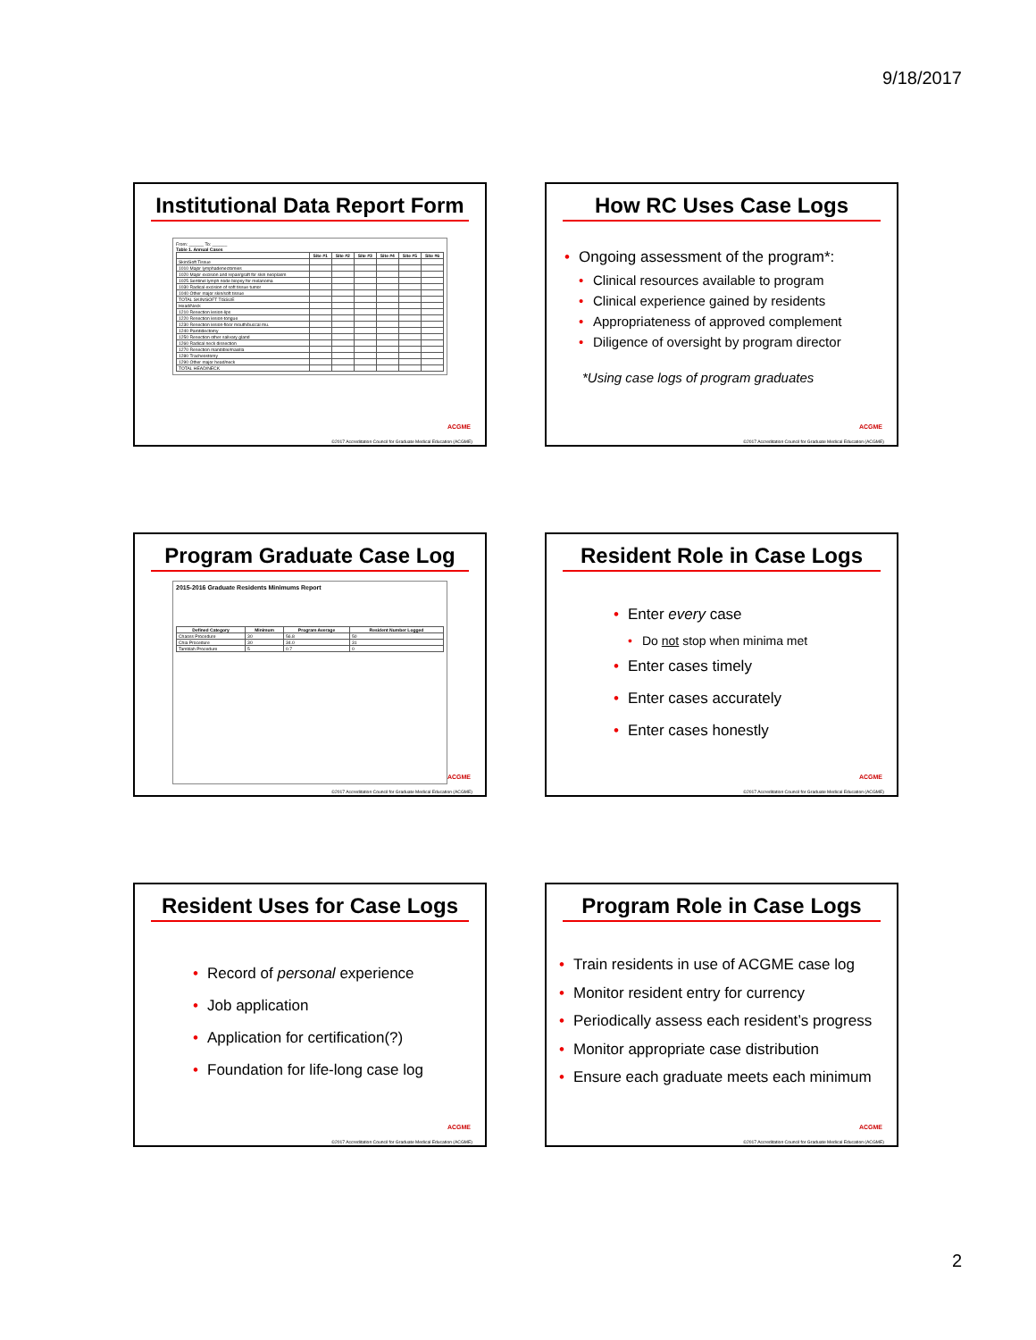9/18/2017
Institutional Data Report Form
From: ______ To: ______
Table 1. Annual Cases
| | Site #1 | Site #2 | Site #3 | Site #4 | Site #5 | Site #6 |
| --- | --- | --- | --- | --- | --- | --- |
| Skin/Soft Tissue | | | | | | |
| 1010 Major lymphadenectomies | | | | | | |
| 1020 Major excision and repair/graft for skin neoplasm | | | | | | |
| 1025 Sentinel lymph node biopsy for melanoma | | | | | | |
| 1030 Radical excision of soft tissue tumor | | | | | | |
| 1040 Other major skin/soft tissue | | | | | | |
| TOTAL SKIN/SOFT TISSUE | | | | | | |
| Head/Neck | | | | | | |
| 1210 Resection lesion-lips | | | | | | |
| 1220 Resection lesion-tongue | | | | | | |
| 1230 Resection lesion-floor mouth/buccal mu. | | | | | | |
| 1240 Parotidectomy | | | | | | |
| 1250 Resection other salivary gland | | | | | | |
| 1260 Radical neck dissection | | | | | | |
| 1270 Resection mandible/maxilla | | | | | | |
| 1280 Tracheostomy | | | | | | |
| 1290 Other major head/neck | | | | | | |
| TOTAL HEAD/NECK | | | | | | |
ACGME
©2017 Accreditation Council for Graduate Medical Education (ACGME)
How RC Uses Case Logs
Ongoing assessment of the program*:
Clinical resources available to program
Clinical experience gained by residents
Appropriateness of approved complement
Diligence of oversight by program director
*Using case logs of program graduates
ACGME
©2017 Accreditation Council for Graduate Medical Education (ACGME)
Program Graduate Case Log
2015-2016 Graduate Residents Minimums Report
| Defined Category | Minimum | Program Average | Resident Number Logged |
| --- | --- | --- | --- |
| Chaoss Procedure | 30 | 56.8 | 50 |
| Chia Procedure | 30 | 34.0 | 31 |
| Tamblah Procedure | 5 | 0.7 | 0 |
ACGME
©2017 Accreditation Council for Graduate Medical Education (ACGME)
Resident Role in Case Logs
Enter every case
Do not stop when minima met
Enter cases timely
Enter cases accurately
Enter cases honestly
ACGME
©2017 Accreditation Council for Graduate Medical Education (ACGME)
Resident Uses for Case Logs
Record of personal experience
Job application
Application for certification(?)
Foundation for life-long case log
ACGME
©2017 Accreditation Council for Graduate Medical Education (ACGME)
Program Role in Case Logs
Train residents in use of ACGME case log
Monitor resident entry for currency
Periodically assess each resident’s progress
Monitor appropriate case distribution
Ensure each graduate meets each minimum
ACGME
©2017 Accreditation Council for Graduate Medical Education (ACGME)
2